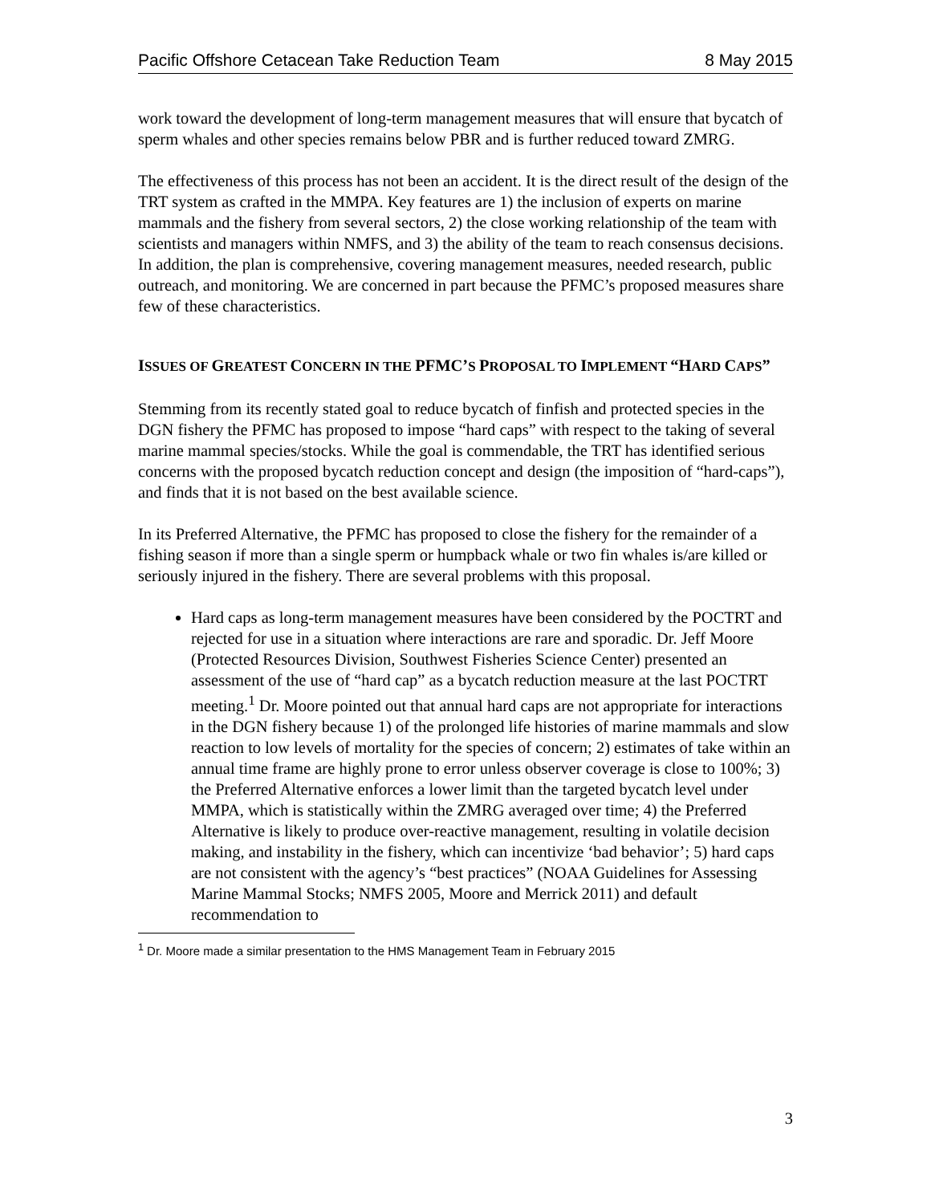Pacific Offshore Cetacean Take Reduction Team 8 May 2015
work toward the development of long-term management measures that will ensure that bycatch of sperm whales and other species remains below PBR and is further reduced toward ZMRG.
The effectiveness of this process has not been an accident. It is the direct result of the design of the TRT system as crafted in the MMPA. Key features are 1) the inclusion of experts on marine mammals and the fishery from several sectors, 2) the close working relationship of the team with scientists and managers within NMFS, and 3) the ability of the team to reach consensus decisions. In addition, the plan is comprehensive, covering management measures, needed research, public outreach, and monitoring. We are concerned in part because the PFMC’s proposed measures share few of these characteristics.
ISSUES OF GREATEST CONCERN IN THE PFMC’S PROPOSAL TO IMPLEMENT “HARD CAPS”
Stemming from its recently stated goal to reduce bycatch of finfish and protected species in the DGN fishery the PFMC has proposed to impose “hard caps” with respect to the taking of several marine mammal species/stocks. While the goal is commendable, the TRT has identified serious concerns with the proposed bycatch reduction concept and design (the imposition of “hard-caps”), and finds that it is not based on the best available science.
In its Preferred Alternative, the PFMC has proposed to close the fishery for the remainder of a fishing season if more than a single sperm or humpback whale or two fin whales is/are killed or seriously injured in the fishery. There are several problems with this proposal.
Hard caps as long-term management measures have been considered by the POCTRT and rejected for use in a situation where interactions are rare and sporadic. Dr. Jeff Moore (Protected Resources Division, Southwest Fisheries Science Center) presented an assessment of the use of “hard cap” as a bycatch reduction measure at the last POCTRT meeting.<sup>1</sup> Dr. Moore pointed out that annual hard caps are not appropriate for interactions in the DGN fishery because 1) of the prolonged life histories of marine mammals and slow reaction to low levels of mortality for the species of concern; 2) estimates of take within an annual time frame are highly prone to error unless observer coverage is close to 100%; 3) the Preferred Alternative enforces a lower limit than the targeted bycatch level under MMPA, which is statistically within the ZMRG averaged over time; 4) the Preferred Alternative is likely to produce over-reactive management, resulting in volatile decision making, and instability in the fishery, which can incentivize ‘bad behavior’; 5) hard caps are not consistent with the agency’s “best practices” (NOAA Guidelines for Assessing Marine Mammal Stocks; NMFS 2005, Moore and Merrick 2011) and default recommendation to
<sup>1</sup> Dr. Moore made a similar presentation to the HMS Management Team in February 2015
3